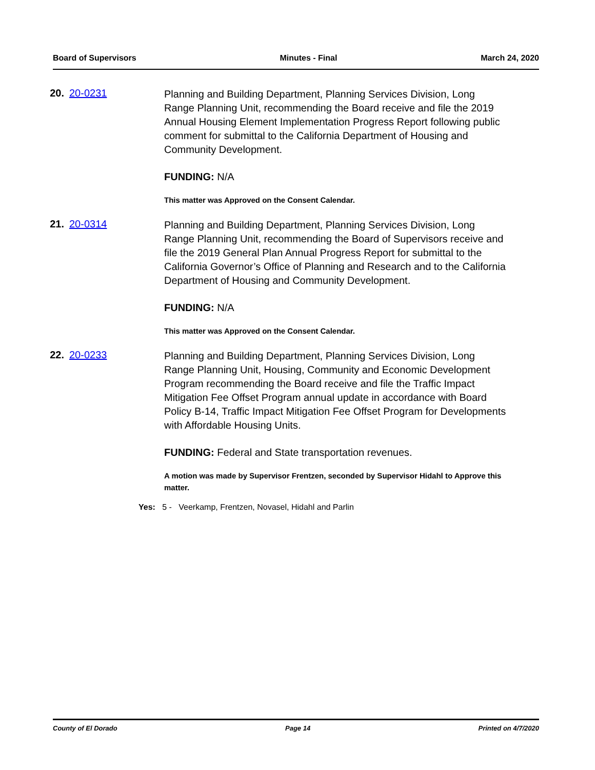Board of Supervisors Minutes - Final March 24, 2020
20. 20-0231
Planning and Building Department, Planning Services Division, Long Range Planning Unit, recommending the Board receive and file the 2019 Annual Housing Element Implementation Progress Report following public comment for submittal to the California Department of Housing and Community Development.
FUNDING: N/A
This matter was Approved on the Consent Calendar.
21. 20-0314
Planning and Building Department, Planning Services Division, Long Range Planning Unit, recommending the Board of Supervisors receive and file the 2019 General Plan Annual Progress Report for submittal to the California Governor’s Office of Planning and Research and to the California Department of Housing and Community Development.
FUNDING: N/A
This matter was Approved on the Consent Calendar.
22. 20-0233
Planning and Building Department, Planning Services Division, Long Range Planning Unit, Housing, Community and Economic Development Program recommending the Board receive and file the Traffic Impact Mitigation Fee Offset Program annual update in accordance with Board Policy B-14, Traffic Impact Mitigation Fee Offset Program for Developments with Affordable Housing Units.
FUNDING: Federal and State transportation revenues.
A motion was made by Supervisor Frentzen, seconded by Supervisor Hidahl to Approve this matter.
Yes: 5 - Veerkamp, Frentzen, Novasel, Hidahl and Parlin
County of El Dorado Page 14 Printed on 4/7/2020